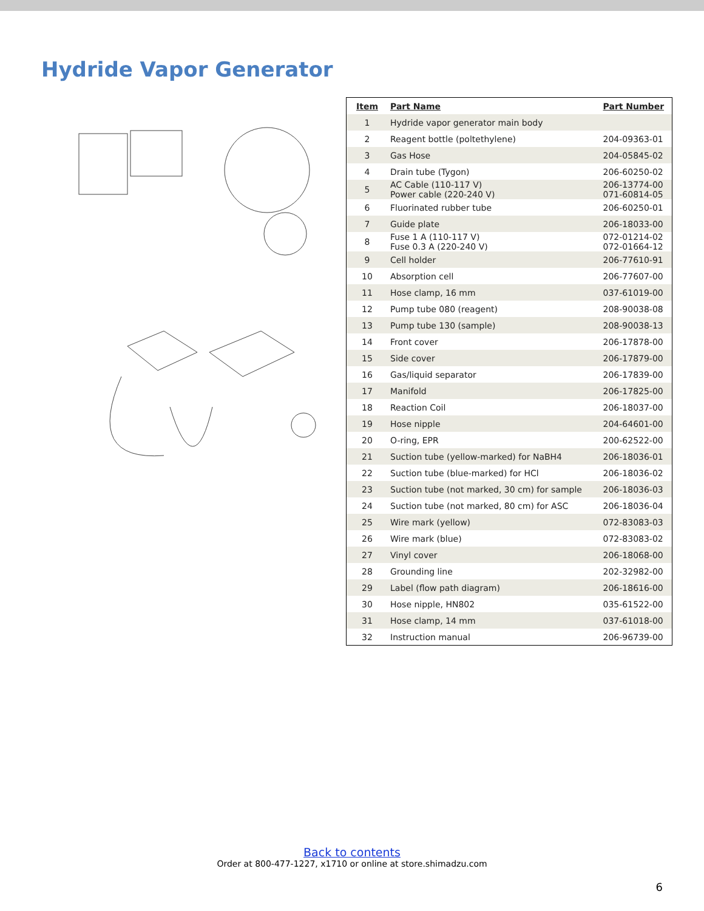Hydride Vapor Generator
| Item | Part Name | Part Number |
| --- | --- | --- |
| 1 | Hydride vapor generator main body | |
| 2 | Reagent bottle (poltethylene) | 204-09363-01 |
| 3 | Gas Hose | 204-05845-02 |
| 4 | Drain tube (Tygon) | 206-60250-02 |
| 5 | AC Cable (110-117 V) Power cable (220-240 V) | 206-13774-00 071-60814-05 |
| 6 | Fluorinated rubber tube | 206-60250-01 |
| 7 | Guide plate | 206-18033-00 |
| 8 | Fuse 1 A (110-117 V) Fuse 0.3 A (220-240 V) | 072-01214-02 072-01664-12 |
| 9 | Cell holder | 206-77610-91 |
| 10 | Absorption cell | 206-77607-00 |
| 11 | Hose clamp, 16 mm | 037-61019-00 |
| 12 | Pump tube 080 (reagent) | 208-90038-08 |
| 13 | Pump tube 130 (sample) | 208-90038-13 |
| 14 | Front cover | 206-17878-00 |
| 15 | Side cover | 206-17879-00 |
| 16 | Gas/liquid separator | 206-17839-00 |
| 17 | Manifold | 206-17825-00 |
| 18 | Reaction Coil | 206-18037-00 |
| 19 | Hose nipple | 204-64601-00 |
| 20 | O-ring, EPR | 200-62522-00 |
| 21 | Suction tube (yellow-marked) for NaBH4 | 206-18036-01 |
| 22 | Suction tube (blue-marked) for HCl | 206-18036-02 |
| 23 | Suction tube (not marked, 30 cm) for sample | 206-18036-03 |
| 24 | Suction tube (not marked, 80 cm) for ASC | 206-18036-04 |
| 25 | Wire mark (yellow) | 072-83083-03 |
| 26 | Wire mark (blue) | 072-83083-02 |
| 27 | Vinyl cover | 206-18068-00 |
| 28 | Grounding line | 202-32982-00 |
| 29 | Label (flow path diagram) | 206-18616-00 |
| 30 | Hose nipple, HN802 | 035-61522-00 |
| 31 | Hose clamp, 14 mm | 037-61018-00 |
| 32 | Instruction manual | 206-96739-00 |
Back to contents
Order at 800-477-1227, x1710 or online at store.shimadzu.com
6